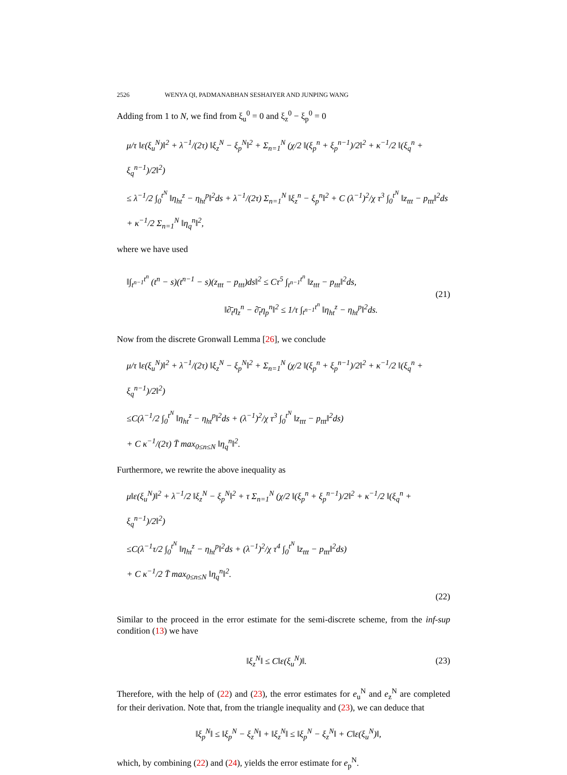2526 WENYA QI, PADMANABHAN SESHAIYER AND JUNPING WANG
Adding from 1 to N, we find from ξ<sub>u</sub><sup>0</sup> = 0 and ξ<sub>z</sub><sup>0</sup> − ξ<sub>p</sub><sup>0</sup> = 0
μ/τ ‖ε(ξ<sub>u</sub><sup>N</sup>)‖<sup>2</sup> + λ<sup>−1</sup>/(2τ) ‖ξ<sub>z</sub><sup>N</sup> − ξ<sub>p</sub><sup>N</sup>‖<sup>2</sup> + Σ<sub>n=1</sub><sup>N</sup> (χ/2 ‖(ξ<sub>p</sub><sup>n</sup> + ξ<sub>p</sub><sup>n−1</sup>)/2‖<sup>2</sup> + κ<sup>−1</sup>/2 ‖(ξ<sub>q</sub><sup>n</sup> + ξ<sub>q</sub><sup>n−1</sup>)/2‖<sup>2</sup>)
≤ λ<sup>−1</sup>/2 ∫<sub>0</sub><sup>t<sup>N</sup></sup> ‖η<sub>ht</sub><sup>z</sup> − η<sub>ht</sub><sup>p</sup>‖<sup>2</sup>ds + λ<sup>−1</sup>/(2τ) Σ<sub>n=1</sub><sup>N</sup> ‖ξ<sub>z</sub><sup>n</sup> − ξ<sub>p</sub><sup>n</sup>‖<sup>2</sup> + C (λ<sup>−1</sup>)<sup>2</sup>/χ τ<sup>3</sup> ∫<sub>0</sub><sup>t<sup>N</sup></sup> ‖z<sub>ttt</sub> − p<sub>ttt</sub>‖<sup>2</sup>ds
+ κ<sup>−1</sup>/2 Σ<sub>n=1</sub><sup>N</sup> ‖η<sub>q</sub><sup>n</sup>‖<sup>2</sup>,
where we have used
‖∫<sub>t<sup>n−1</sup></sub><sup>t<sup>n</sup></sup> (t<sup>n</sup> − s)(t<sup>n−1</sup> − s)(z<sub>ttt</sub> − p<sub>ttt</sub>)ds‖<sup>2</sup> ≤ Cτ<sup>5</sup> ∫<sub>t<sup>n−1</sup></sub><sup>t<sup>n</sup></sup> ‖z<sub>ttt</sub> − p<sub>ttt</sub>‖<sup>2</sup>ds,
‖∂̄<sub>t</sub>η<sub>z</sub><sup>n</sup> − ∂̄<sub>t</sub>η<sub>p</sub><sup>n</sup>‖<sup>2</sup> ≤ 1/τ ∫<sub>t<sup>n−1</sup></sub><sup>t<sup>n</sup></sup> ‖η<sub>ht</sub><sup>z</sup> − η<sub>ht</sub><sup>p</sup>‖<sup>2</sup>ds.
(21)
Now from the discrete Gronwall Lemma [26], we conclude
μ/τ ‖ε(ξ<sub>u</sub><sup>N</sup>)‖<sup>2</sup> + λ<sup>−1</sup>/(2τ) ‖ξ<sub>z</sub><sup>N</sup> − ξ<sub>p</sub><sup>N</sup>‖<sup>2</sup> + Σ<sub>n=1</sub><sup>N</sup> (χ/2 ‖(ξ<sub>p</sub><sup>n</sup> + ξ<sub>p</sub><sup>n−1</sup>)/2‖<sup>2</sup> + κ<sup>−1</sup>/2 ‖(ξ<sub>q</sub><sup>n</sup> + ξ<sub>q</sub><sup>n−1</sup>)/2‖<sup>2</sup>)
≤C(λ<sup>−1</sup>/2 ∫<sub>0</sub><sup>t<sup>N</sup></sup> ‖η<sub>ht</sub><sup>z</sup> − η<sub>ht</sub><sup>p</sup>‖<sup>2</sup>ds + (λ<sup>−1</sup>)<sup>2</sup>/χ τ<sup>3</sup> ∫<sub>0</sub><sup>t<sup>N</sup></sup> ‖z<sub>ttt</sub> − p<sub>ttt</sub>‖<sup>2</sup>ds)
+ C κ<sup>−1</sup>/(2τ) T̄ max<sub>0≤n≤N</sub> ‖η<sub>q</sub><sup>n</sup>‖<sup>2</sup>.
Furthermore, we rewrite the above inequality as
μ‖ε(ξ<sub>u</sub><sup>N</sup>)‖<sup>2</sup> + λ<sup>−1</sup>/2 ‖ξ<sub>z</sub><sup>N</sup> − ξ<sub>p</sub><sup>N</sup>‖<sup>2</sup> + τ Σ<sub>n=1</sub><sup>N</sup> (χ/2 ‖(ξ<sub>p</sub><sup>n</sup> + ξ<sub>p</sub><sup>n−1</sup>)/2‖<sup>2</sup> + κ<sup>−1</sup>/2 ‖(ξ<sub>q</sub><sup>n</sup> + ξ<sub>q</sub><sup>n−1</sup>)/2‖<sup>2</sup>)
≤C(λ<sup>−1</sup>τ/2 ∫<sub>0</sub><sup>t<sup>N</sup></sup> ‖η<sub>ht</sub><sup>z</sup> − η<sub>ht</sub><sup>p</sup>‖<sup>2</sup>ds + (λ<sup>−1</sup>)<sup>2</sup>/χ τ<sup>4</sup> ∫<sub>0</sub><sup>t<sup>N</sup></sup> ‖z<sub>ttt</sub> − p<sub>ttt</sub>‖<sup>2</sup>ds)
+ C κ<sup>−1</sup>/2 T̄ max<sub>0≤n≤N</sub> ‖η<sub>q</sub><sup>n</sup>‖<sup>2</sup>.
(22)
Similar to the proceed in the error estimate for the semi-discrete scheme, from the inf-sup condition (13) we have
‖ξ<sub>z</sub><sup>N</sup>‖ ≤ C‖ε(ξ<sub>u</sub><sup>N</sup>)‖.
(23)
Therefore, with the help of (22) and (23), the error estimates for e<sub>u</sub><sup>N</sup> and e<sub>z</sub><sup>N</sup> are completed for their derivation. Note that, from the triangle inequality and (23), we can deduce that
‖ξ<sub>p</sub><sup>N</sup>‖ ≤ ‖ξ<sub>p</sub><sup>N</sup> − ξ<sub>z</sub><sup>N</sup>‖ + ‖ξ<sub>z</sub><sup>N</sup>‖ ≤ ‖ξ<sub>p</sub><sup>N</sup> − ξ<sub>z</sub><sup>N</sup>‖ + C‖ε(ξ<sub>u</sub><sup>N</sup>)‖,
which, by combining (22) and (24), yields the error estimate for e<sub>p</sub><sup>N</sup>.